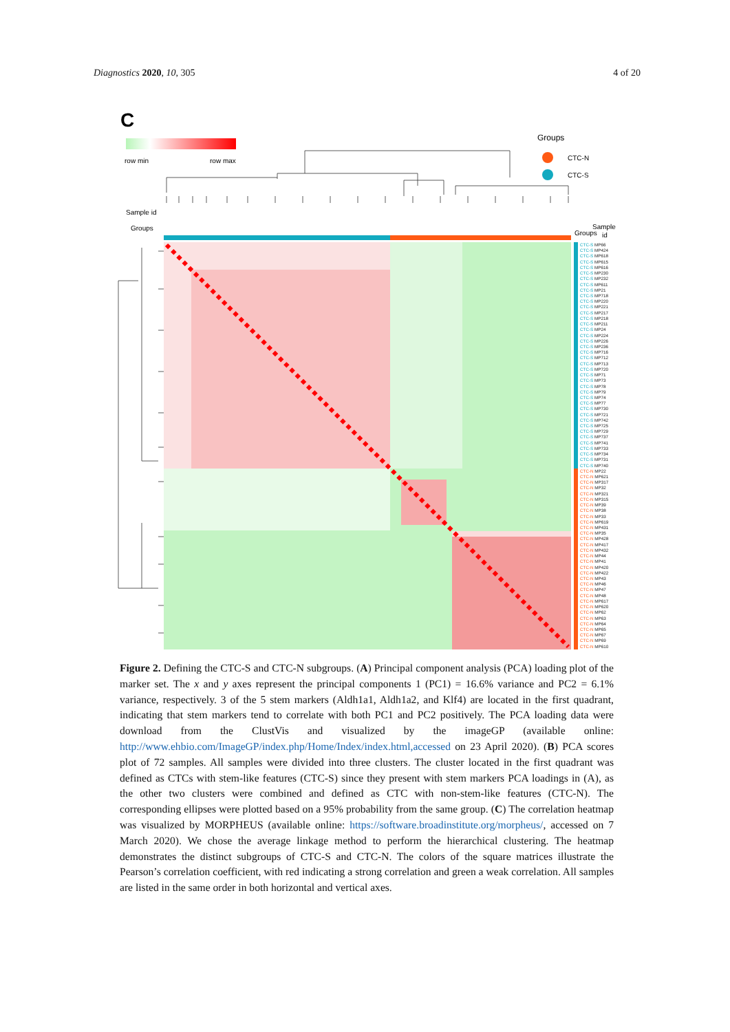Diagnostics 2020, 10, 305 4 of 20
C
row min
row max
Groups
CTC-N
CTC-S
Sample id
Groups
Sample
Groups
id
CTC-S MP66 CTC-S MP424 CTC-S MP618 CTC-S MP615 CTC-S MP616 CTC-S MP230 CTC-S MP232 CTC-S MP611 CTC-S MP21 CTC-S MP718 CTC-S MP220 CTC-S MP221 CTC-S MP217 CTC-S MP218 CTC-S MP211 CTC-S MP24 CTC-S MP224 CTC-S MP226 CTC-S MP236 CTC-S MP716 CTC-S MP712 CTC-S MP713 CTC-S MP720 CTC-S MP71 CTC-S MP73 CTC-S MP78 CTC-S MP79 CTC-S MP74 CTC-S MP77 CTC-S MP730 CTC-S MP721 CTC-S MP742 CTC-S MP725 CTC-S MP729 CTC-S MP737 CTC-S MP741 CTC-S MP733 CTC-S MP734 CTC-S MP731 CTC-S MP740 CTC-N MP22 CTC-N MP621 CTC-N MP317 CTC-N MP32 CTC-N MP321 CTC-N MP315 CTC-N MP39 CTC-N MP38 CTC-N MP33 CTC-N MP619 CTC-N MP431 CTC-N MP35 CTC-N MP428 CTC-N MP417 CTC-N MP432 CTC-N MP44 CTC-N MP41 CTC-N MP420 CTC-N MP422 CTC-N MP43 CTC-N MP46 CTC-N MP47 CTC-N MP48 CTC-N MP617 CTC-N MP620 CTC-N MP62 CTC-N MP63 CTC-N MP64 CTC-N MP65 CTC-N MP67 CTC-N MP69 CTC-N MP610
Figure 2. Defining the CTC-S and CTC-N subgroups. (A) Principal component analysis (PCA) loading plot of the marker set. The x and y axes represent the principal components 1 (PC1) = 16.6% variance and PC2 = 6.1% variance, respectively. 3 of the 5 stem markers (Aldh1a1, Aldh1a2, and Klf4) are located in the first quadrant, indicating that stem markers tend to correlate with both PC1 and PC2 positively. The PCA loading data were download from the ClustVis and visualized by the imageGP (available online: http://www.ehbio.com/ImageGP/index.php/Home/Index/index.html,accessed on 23 April 2020). (B) PCA scores plot of 72 samples. All samples were divided into three clusters. The cluster located in the first quadrant was defined as CTCs with stem-like features (CTC-S) since they present with stem markers PCA loadings in (A), as the other two clusters were combined and defined as CTC with non-stem-like features (CTC-N). The corresponding ellipses were plotted based on a 95% probability from the same group. (C) The correlation heatmap was visualized by MORPHEUS (available online: https://software.broadinstitute.org/morpheus/, accessed on 7 March 2020). We chose the average linkage method to perform the hierarchical clustering. The heatmap demonstrates the distinct subgroups of CTC-S and CTC-N. The colors of the square matrices illustrate the Pearson’s correlation coefficient, with red indicating a strong correlation and green a weak correlation. All samples are listed in the same order in both horizontal and vertical axes.